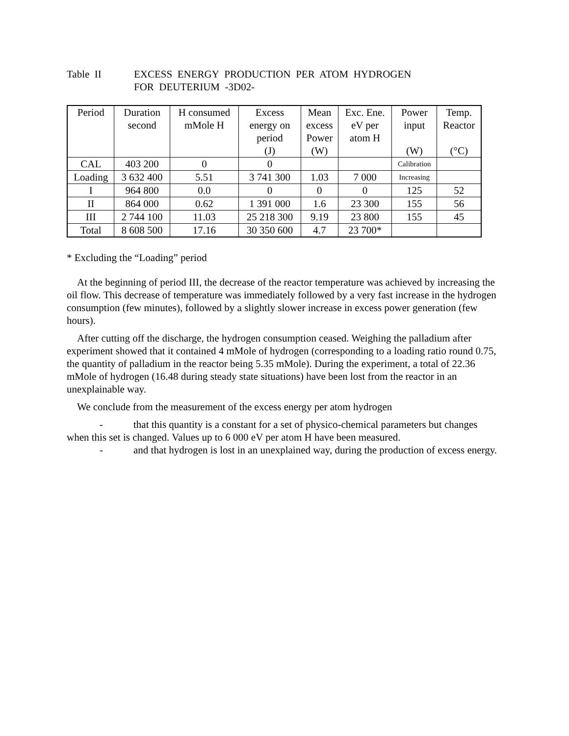Table II EXCESS ENERGY PRODUCTION PER ATOM HYDROGEN
FOR DEUTERIUM -3D02-
| Period | Duration second | H consumed mMole H | Excess energy on period (J) | Mean excess Power (W) | Exc. Ene. eV per atom H | Power input (W) | Temp. Reactor (°C) |
| --- | --- | --- | --- | --- | --- | --- | --- |
| CAL | 403 200 | 0 | 0 | | | Calibration | |
| Loading | 3 632 400 | 5.51 | 3 741 300 | 1.03 | 7 000 | Increasing | |
| I | 964 800 | 0.0 | 0 | 0 | 0 | 125 | 52 |
| II | 864 000 | 0.62 | 1 391 000 | 1.6 | 23 300 | 155 | 56 |
| III | 2 744 100 | 11.03 | 25 218 300 | 9.19 | 23 800 | 155 | 45 |
| Total | 8 608 500 | 17.16 | 30 350 600 | 4.7 | 23 700* | | |
* Excluding the “Loading” period
At the beginning of period III, the decrease of the reactor temperature was achieved by increasing the oil flow. This decrease of temperature was immediately followed by a very fast increase in the hydrogen consumption (few minutes), followed by a slightly slower increase in excess power generation (few hours).
After cutting off the discharge, the hydrogen consumption ceased. Weighing the palladium after experiment showed that it contained 4 mMole of hydrogen (corresponding to a loading ratio round 0.75, the quantity of palladium in the reactor being 5.35 mMole). During the experiment, a total of 22.36 mMole of hydrogen (16.48 during steady state situations) have been lost from the reactor in an unexplainable way.
We conclude from the measurement of the excess energy per atom hydrogen
- that this quantity is a constant for a set of physico-chemical parameters but changes when this set is changed. Values up to 6 000 eV per atom H have been measured.
- and that hydrogen is lost in an unexplained way, during the production of excess energy.